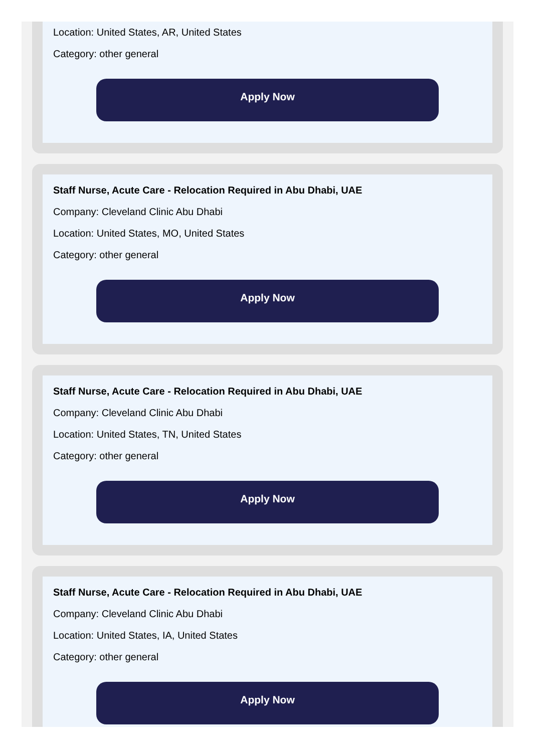Location: United States, AR, United States
Category: other general
Apply Now
Staff Nurse, Acute Care - Relocation Required in Abu Dhabi, UAE
Company: Cleveland Clinic Abu Dhabi
Location: United States, MO, United States
Category: other general
Apply Now
Staff Nurse, Acute Care - Relocation Required in Abu Dhabi, UAE
Company: Cleveland Clinic Abu Dhabi
Location: United States, TN, United States
Category: other general
Apply Now
Staff Nurse, Acute Care - Relocation Required in Abu Dhabi, UAE
Company: Cleveland Clinic Abu Dhabi
Location: United States, IA, United States
Category: other general
Apply Now